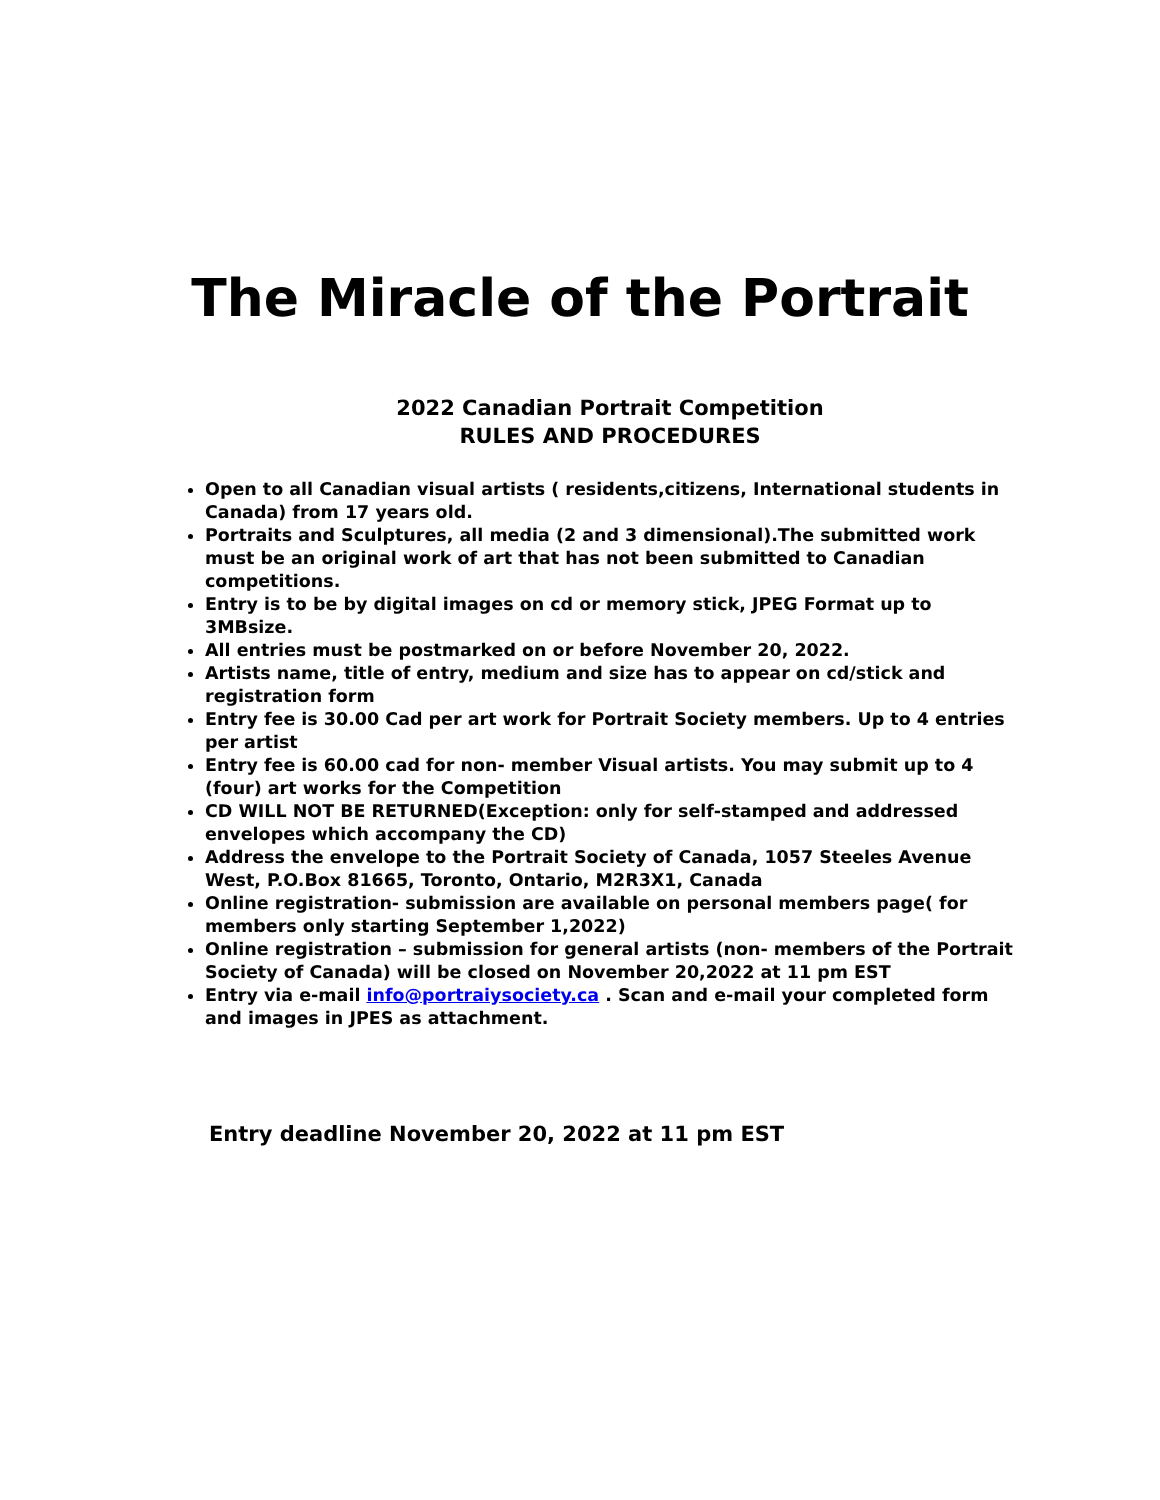The Miracle of the Portrait
2022 Canadian Portrait Competition
RULES AND PROCEDURES
Open to all Canadian visual artists ( residents,citizens, International students in Canada) from 17 years old.
Portraits and Sculptures, all media (2 and 3 dimensional).The submitted work must be an original work of art that has not been submitted to Canadian competitions.
Entry is to be by digital images on cd or memory stick, JPEG Format up to 3MBsize.
All entries must be postmarked on or before November 20, 2022.
Artists name, title of entry, medium and size has to appear on cd/stick and registration form
Entry fee is 30.00 Cad per art work for Portrait Society members. Up to 4 entries per artist
Entry fee is 60.00 cad for non- member Visual artists. You may submit up to 4 (four) art works for the Competition
CD WILL NOT BE RETURNED(Exception: only for self-stamped and addressed envelopes which accompany the CD)
Address the envelope to the Portrait Society of Canada, 1057 Steeles Avenue West, P.O.Box 81665, Toronto, Ontario, M2R3X1, Canada
Online registration- submission are available on personal members page( for members only starting September 1,2022)
Online registration – submission for general artists (non- members of the Portrait Society of Canada) will be closed on November 20,2022 at 11 pm EST
Entry via e-mail info@portraiysociety.ca . Scan and e-mail your completed form and images in JPES as attachment.
Entry deadline November 20, 2022 at 11 pm EST